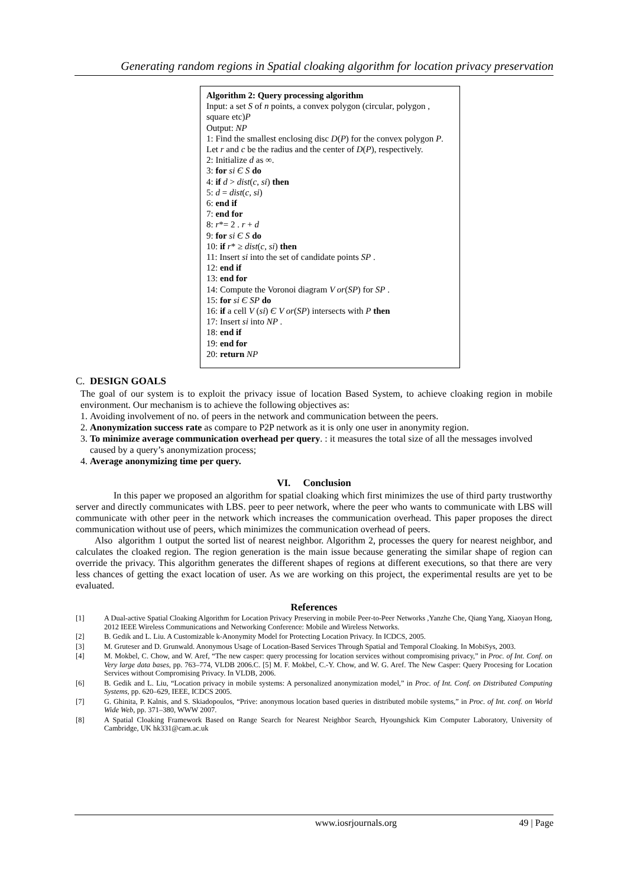Generating random regions in Spatial cloaking algorithm for location privacy preservation
Algorithm 2: Query processing algorithm
Input: a set S of n points, a convex polygon (circular, polygon , square etc)P
Output: NP
1: Find the smallest enclosing disc D(P) for the convex polygon P.
Let r and c be the radius and the center of D(P), respectively.
2: Initialize d as ∞.
3: for si Є S do
4: if d > dist(c, si) then
5: d = dist(c, si)
6: end if
7: end for
8: r*= 2 . r + d
9: for si Є S do
10: if r* ≥ dist(c, si) then
11: Insert si into the set of candidate points SP .
12: end if
13: end for
14: Compute the Voronoi diagram V or(SP) for SP .
15: for si Є SP do
16: if a cell V (si) Є V or(SP) intersects with P then
17: Insert si into NP .
18: end if
19: end for
20: return NP
C. DESIGN GOALS
The goal of our system is to exploit the privacy issue of location Based System, to achieve cloaking region in mobile environment. Our mechanism is to achieve the following objectives as:
1. Avoiding involvement of no. of peers in the network and communication between the peers.
2. Anonymization success rate as compare to P2P network as it is only one user in anonymity region.
3. To minimize average communication overhead per query. : it measures the total size of all the messages involved caused by a query’s anonymization process;
4. Average anonymizing time per query.
VI. Conclusion
In this paper we proposed an algorithm for spatial cloaking which first minimizes the use of third party trustworthy server and directly communicates with LBS. peer to peer network, where the peer who wants to communicate with LBS will communicate with other peer in the network which increases the communication overhead. This paper proposes the direct communication without use of peers, which minimizes the communication overhead of peers.
Also algorithm 1 output the sorted list of nearest neighbor. Algorithm 2, processes the query for nearest neighbor, and calculates the cloaked region. The region generation is the main issue because generating the similar shape of region can override the privacy. This algorithm generates the different shapes of regions at different executions, so that there are very less chances of getting the exact location of user. As we are working on this project, the experimental results are yet to be evaluated.
References
[1] A Dual-active Spatial Cloaking Algorithm for Location Privacy Preserving in mobile Peer-to-Peer Networks ,Yanzhe Che, Qiang Yang, Xiaoyan Hong, 2012 IEEE Wireless Communications and Networking Conference: Mobile and Wireless Networks.
[2] B. Gedik and L. Liu. A Customizable k-Anonymity Model for Protecting Location Privacy. In ICDCS, 2005.
[3] M. Gruteser and D. Grunwald. Anonymous Usage of Location-Based Services Through Spatial and Temporal Cloaking. In MobiSys, 2003.
[4] M. Mokbel, C. Chow, and W. Aref, “The new casper: query processing for location services without compromising privacy,” in Proc. of Int. Conf. on Very large data bases, pp. 763–774, VLDB 2006.C. [5] M. F. Mokbel, C.-Y. Chow, and W. G. Aref. The New Casper: Query Procesing for Location Services without Compromising Privacy. In VLDB, 2006.
[6] B. Gedik and L. Liu, “Location privacy in mobile systems: A personalized anonymization model,” in Proc. of Int. Conf. on Distributed Computing Systems, pp. 620–629, IEEE, ICDCS 2005.
[7] G. Ghinita, P. Kalnis, and S. Skiadopoulos, “Prive: anonymous location based queries in distributed mobile systems,” in Proc. of Int. conf. on World Wide Web, pp. 371–380, WWW 2007.
[8] A Spatial Cloaking Framework Based on Range Search for Nearest Neighbor Search, Hyoungshick Kim Computer Laboratory, University of Cambridge, UK hk331@cam.ac.uk
www.iosrjournals.org 49 | Page